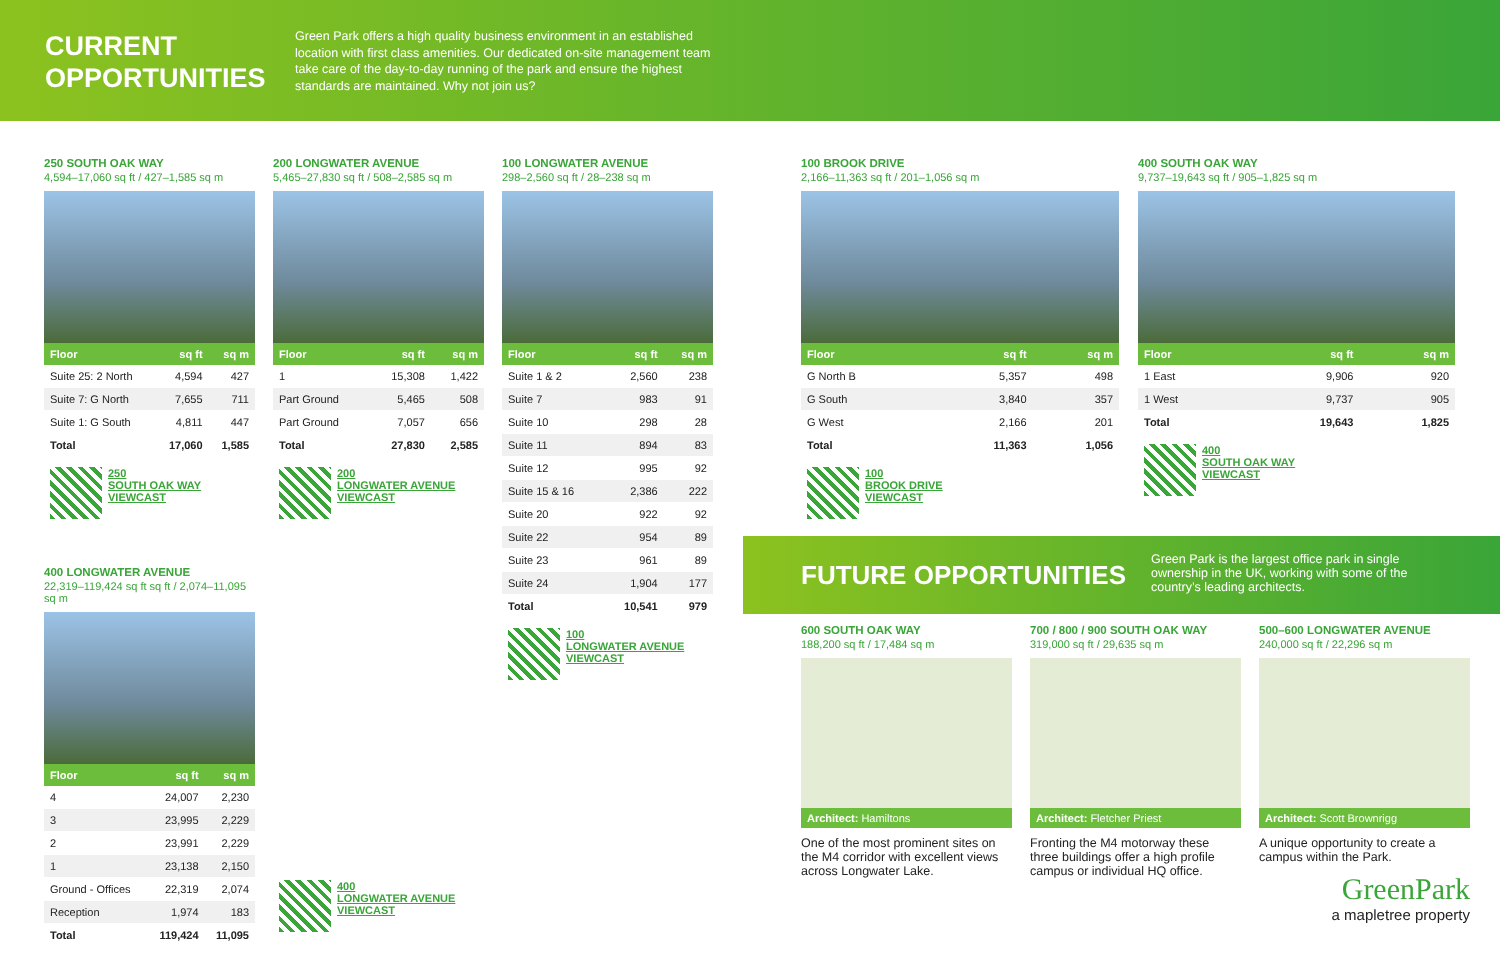CURRENT OPPORTUNITIES
Green Park offers a high quality business environment in an established location with first class amenities. Our dedicated on-site management team take care of the day-to-day running of the park and ensure the highest standards are maintained. Why not join us?
250 SOUTH OAK WAY
4,594–17,060 sq ft / 427–1,585 sq m
| Floor | sq ft | sq m |
| --- | --- | --- |
| Suite 25: 2 North | 4,594 | 427 |
| Suite 7: G North | 7,655 | 711 |
| Suite 1: G South | 4,811 | 447 |
| Total | 17,060 | 1,585 |
250
SOUTH OAK WAY
VIEWCAST
200 LONGWATER AVENUE
5,465–27,830 sq ft / 508–2,585 sq m
| Floor | sq ft | sq m |
| --- | --- | --- |
| 1 | 15,308 | 1,422 |
| Part Ground | 5,465 | 508 |
| Part Ground | 7,057 | 656 |
| Total | 27,830 | 2,585 |
200
LONGWATER AVENUE
VIEWCAST
100 LONGWATER AVENUE
298–2,560 sq ft / 28–238 sq m
| Floor | sq ft | sq m |
| --- | --- | --- |
| Suite 1 & 2 | 2,560 | 238 |
| Suite 7 | 983 | 91 |
| Suite 10 | 298 | 28 |
| Suite 11 | 894 | 83 |
| Suite 12 | 995 | 92 |
| Suite 15 & 16 | 2,386 | 222 |
| Suite 20 | 922 | 92 |
| Suite 22 | 954 | 89 |
| Suite 23 | 961 | 89 |
| Suite 24 | 1,904 | 177 |
| Total | 10,541 | 979 |
100
LONGWATER AVENUE
VIEWCAST
100 BROOK DRIVE
2,166–11,363 sq ft / 201–1,056 sq m
| Floor | sq ft | sq m |
| --- | --- | --- |
| G North B | 5,357 | 498 |
| G South | 3,840 | 357 |
| G West | 2,166 | 201 |
| Total | 11,363 | 1,056 |
100
BROOK DRIVE
VIEWCAST
400 SOUTH OAK WAY
9,737–19,643 sq ft / 905–1,825 sq m
| Floor | sq ft | sq m |
| --- | --- | --- |
| 1 East | 9,906 | 920 |
| 1 West | 9,737 | 905 |
| Total | 19,643 | 1,825 |
400
SOUTH OAK WAY
VIEWCAST
400 LONGWATER AVENUE
22,319–119,424 sq ft sq ft / 2,074–11,095 sq m
| Floor | sq ft | sq m |
| --- | --- | --- |
| 4 | 24,007 | 2,230 |
| 3 | 23,995 | 2,229 |
| 2 | 23,991 | 2,229 |
| 1 | 23,138 | 2,150 |
| Ground - Offices | 22,319 | 2,074 |
| Reception | 1,974 | 183 |
| Total | 119,424 | 11,095 |
400
LONGWATER AVENUE
VIEWCAST
FUTURE OPPORTUNITIES
Green Park is the largest office park in single ownership in the UK, working with some of the country’s leading architects.
600 SOUTH OAK WAY
188,200 sq ft / 17,484 sq m
Architect: Hamiltons
One of the most prominent sites on the M4 corridor with excellent views across Longwater Lake.
700 / 800 / 900 SOUTH OAK WAY
319,000 sq ft / 29,635 sq m
Architect: Fletcher Priest
Fronting the M4 motorway these three buildings offer a high profile campus or individual HQ office.
500–600 LONGWATER AVENUE
240,000 sq ft / 22,296 sq m
Architect: Scott Brownrigg
A unique opportunity to create a campus within the Park.
GreenPark
a mapletree property